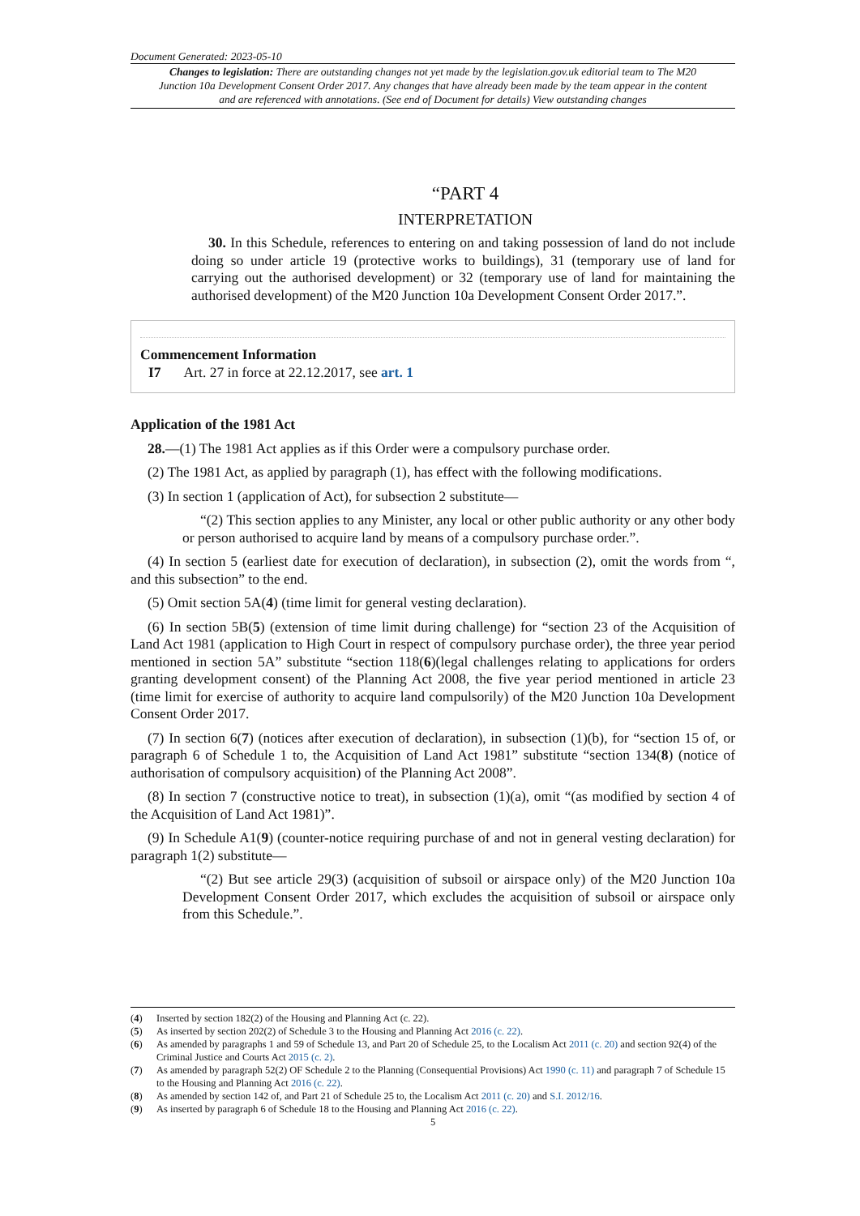Document Generated: 2023-05-10
Changes to legislation: There are outstanding changes not yet made by the legislation.gov.uk editorial team to The M20 Junction 10a Development Consent Order 2017. Any changes that have already been made by the team appear in the content and are referenced with annotations. (See end of Document for details) View outstanding changes
“PART 4
INTERPRETATION
30. In this Schedule, references to entering on and taking possession of land do not include doing so under article 19 (protective works to buildings), 31 (temporary use of land for carrying out the authorised development) or 32 (temporary use of land for maintaining the authorised development) of the M20 Junction 10a Development Consent Order 2017.”.
Commencement Information
I7 Art. 27 in force at 22.12.2017, see art. 1
Application of the 1981 Act
28.—(1) The 1981 Act applies as if this Order were a compulsory purchase order.
(2) The 1981 Act, as applied by paragraph (1), has effect with the following modifications.
(3) In section 1 (application of Act), for subsection 2 substitute—
“(2) This section applies to any Minister, any local or other public authority or any other body or person authorised to acquire land by means of a compulsory purchase order.”.
(4) In section 5 (earliest date for execution of declaration), in subsection (2), omit the words from “, and this subsection” to the end.
(5) Omit section 5A(4) (time limit for general vesting declaration).
(6) In section 5B(5) (extension of time limit during challenge) for “section 23 of the Acquisition of Land Act 1981 (application to High Court in respect of compulsory purchase order), the three year period mentioned in section 5A” substitute “section 118(6)(legal challenges relating to applications for orders granting development consent) of the Planning Act 2008, the five year period mentioned in article 23 (time limit for exercise of authority to acquire land compulsorily) of the M20 Junction 10a Development Consent Order 2017.
(7) In section 6(7) (notices after execution of declaration), in subsection (1)(b), for “section 15 of, or paragraph 6 of Schedule 1 to, the Acquisition of Land Act 1981” substitute “section 134(8) (notice of authorisation of compulsory acquisition) of the Planning Act 2008”.
(8) In section 7 (constructive notice to treat), in subsection (1)(a), omit “(as modified by section 4 of the Acquisition of Land Act 1981)”.
(9) In Schedule A1(9) (counter-notice requiring purchase of and not in general vesting declaration) for paragraph 1(2) substitute—
“(2) But see article 29(3) (acquisition of subsoil or airspace only) of the M20 Junction 10a Development Consent Order 2017, which excludes the acquisition of subsoil or airspace only from this Schedule.”.
(4) Inserted by section 182(2) of the Housing and Planning Act (c. 22).
(5) As inserted by section 202(2) of Schedule 3 to the Housing and Planning Act 2016 (c. 22).
(6) As amended by paragraphs 1 and 59 of Schedule 13, and Part 20 of Schedule 25, to the Localism Act 2011 (c. 20) and section 92(4) of the Criminal Justice and Courts Act 2015 (c. 2).
(7) As amended by paragraph 52(2) OF Schedule 2 to the Planning (Consequential Provisions) Act 1990 (c. 11) and paragraph 7 of Schedule 15 to the Housing and Planning Act 2016 (c. 22).
(8) As amended by section 142 of, and Part 21 of Schedule 25 to, the Localism Act 2011 (c. 20) and S.I. 2012/16.
(9) As inserted by paragraph 6 of Schedule 18 to the Housing and Planning Act 2016 (c. 22).
5